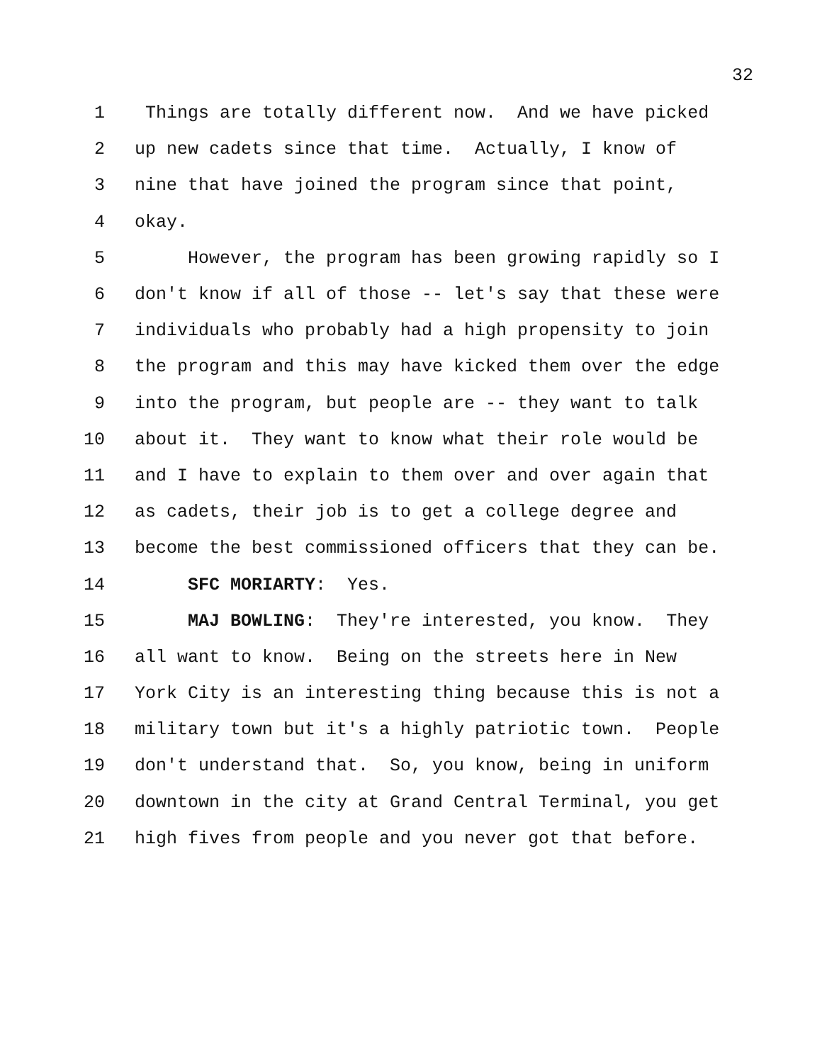32
1 Things are totally different now. And we have picked
2 up new cadets since that time. Actually, I know of
3 nine that have joined the program since that point,
4 okay.
5 However, the program has been growing rapidly so I
6 don't know if all of those -- let's say that these were
7 individuals who probably had a high propensity to join
8 the program and this may have kicked them over the edge
9 into the program, but people are -- they want to talk
10 about it. They want to know what their role would be
11 and I have to explain to them over and over again that
12 as cadets, their job is to get a college degree and
13 become the best commissioned officers that they can be.
14 SFC MORIARTY: Yes.
15 MAJ BOWLING: They're interested, you know. They
16 all want to know. Being on the streets here in New
17 York City is an interesting thing because this is not a
18 military town but it's a highly patriotic town. People
19 don't understand that. So, you know, being in uniform
20 downtown in the city at Grand Central Terminal, you get
21 high fives from people and you never got that before.